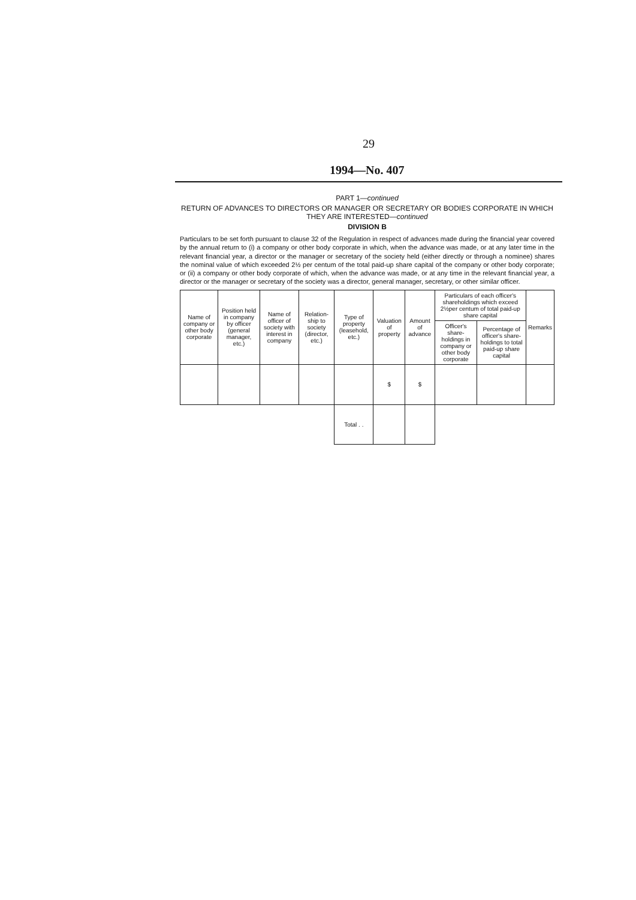29
1994—No. 407
PART 1—continued
RETURN OF ADVANCES TO DIRECTORS OR MANAGER OR SECRETARY OR BODIES CORPORATE IN WHICH THEY ARE INTERESTED—continued
DIVISION B
Particulars to be set forth pursuant to clause 32 of the Regulation in respect of advances made during the financial year covered by the annual return to (i) a company or other body corporate in which, when the advance was made, or at any later time in the relevant financial year, a director or the manager or secretary of the society held (either directly or through a nominee) shares the nominal value of which exceeded 2½ per centum of the total paid-up share capital of the company or other body corporate; or (ii) a company or other body corporate of which, when the advance was made, or at any time in the relevant financial year, a director or the manager or secretary of the society was a director, general manager, secretary, or other similar officer.
| Name of company or other body corporate | Position held in company by officer (general manager, etc.) | Name of officer of society with interest in company | Relation-ship to society (director, etc.) | Type of property (leasehold, etc.) | Valuation of property | Amount of advance | Particulars of each officer's shareholdings which exceed 2½per centum of total paid-up share capital | | Remarks |
| --- | --- | --- | --- | --- | --- | --- | --- | --- | --- |
| | | | | | | | Officer's share-holdings in company or other body corporate | Percentage of officer's share-holdings to total paid-up share capital | |
| | | | | | $ | $ | | | |
| | | | | Total . . | | | | | |